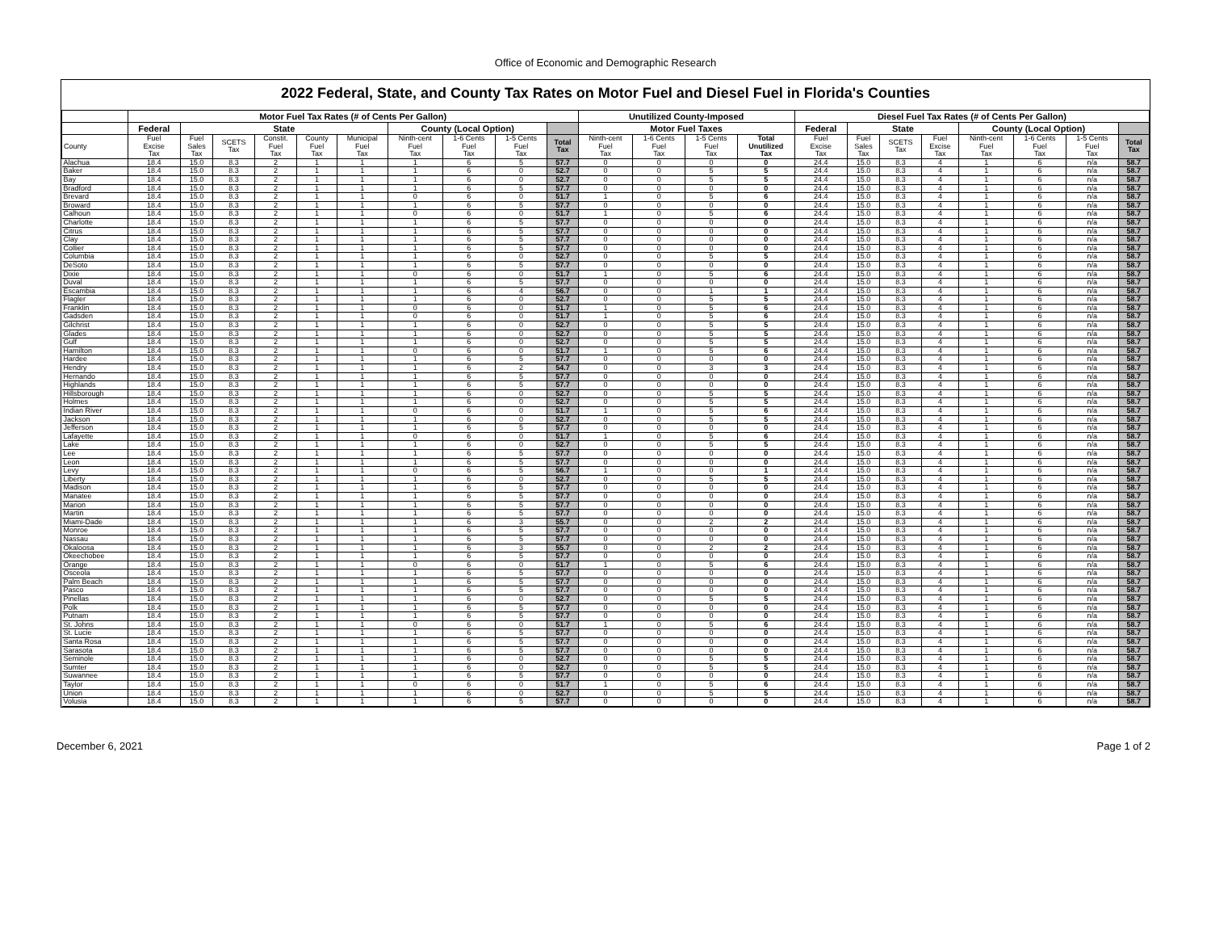Office of Economic and Demographic Research
2022 Federal, State, and County Tax Rates on Motor Fuel and Diesel Fuel in Florida's Counties
| | Motor Fuel Tax Rates (# of Cents Per Gallon) | | | | | | | | | | Unutilized County-Imposed | | | | Diesel Fuel Tax Rates (# of Cents Per Gallon) | | | | | | | |
| --- | --- | --- | --- | --- | --- | --- | --- | --- | --- | --- | --- | --- | --- | --- | --- | --- | --- | --- | --- | --- | --- | --- |
| | Federal | State | | | | | County (Local Option) | | | | Motor Fuel Taxes | | | | Federal | State | | | County (Local Option) | | | |
| County | Fuel Excise Tax | Fuel Sales Tax | SCETS Tax | Constit. Fuel Tax | County Fuel Tax | Municipal Fuel Tax | Ninth-cent Fuel Tax | 1-6 Cents Fuel Tax | 1-5 Cents Fuel Tax | Total Tax | Ninth-cent Fuel Tax | 1-6 Cents Fuel Tax | 1-5 Cents Fuel Tax | Total Unutilized Tax | Fuel Excise Tax | Fuel Sales Tax | SCETS Tax | Fuel Excise Tax | Ninth-cent Fuel Tax | 1-6 Cents Fuel Tax | 1-5 Cents Fuel Tax | Total Tax |
| Alachua | 18.4 | 15.0 | 8.3 | 2 | 1 | 1 | 1 | 6 | 5 | 57.7 | 0 | 0 | 0 | 0 | 24.4 | 15.0 | 8.3 | 4 | 1 | 6 | n/a | 58.7 |
| Baker | 18.4 | 15.0 | 8.3 | 2 | 1 | 1 | 1 | 6 | 0 | 52.7 | 0 | 0 | 5 | 5 | 24.4 | 15.0 | 8.3 | 4 | 1 | 6 | n/a | 58.7 |
| Bay | 18.4 | 15.0 | 8.3 | 2 | 1 | 1 | 1 | 6 | 0 | 52.7 | 0 | 0 | 5 | 5 | 24.4 | 15.0 | 8.3 | 4 | 1 | 6 | n/a | 58.7 |
| Bradford | 18.4 | 15.0 | 8.3 | 2 | 1 | 1 | 1 | 6 | 5 | 57.7 | 0 | 0 | 0 | 0 | 24.4 | 15.0 | 8.3 | 4 | 1 | 6 | n/a | 58.7 |
| Brevard | 18.4 | 15.0 | 8.3 | 2 | 1 | 1 | 0 | 6 | 0 | 51.7 | 1 | 0 | 5 | 6 | 24.4 | 15.0 | 8.3 | 4 | 1 | 6 | n/a | 58.7 |
| Broward | 18.4 | 15.0 | 8.3 | 2 | 1 | 1 | 1 | 6 | 5 | 57.7 | 0 | 0 | 0 | 0 | 24.4 | 15.0 | 8.3 | 4 | 1 | 6 | n/a | 58.7 |
| Calhoun | 18.4 | 15.0 | 8.3 | 2 | 1 | 1 | 0 | 6 | 0 | 51.7 | 1 | 0 | 5 | 6 | 24.4 | 15.0 | 8.3 | 4 | 1 | 6 | n/a | 58.7 |
| Charlotte | 18.4 | 15.0 | 8.3 | 2 | 1 | 1 | 1 | 6 | 5 | 57.7 | 0 | 0 | 0 | 0 | 24.4 | 15.0 | 8.3 | 4 | 1 | 6 | n/a | 58.7 |
| Citrus | 18.4 | 15.0 | 8.3 | 2 | 1 | 1 | 1 | 6 | 5 | 57.7 | 0 | 0 | 0 | 0 | 24.4 | 15.0 | 8.3 | 4 | 1 | 6 | n/a | 58.7 |
| Clay | 18.4 | 15.0 | 8.3 | 2 | 1 | 1 | 1 | 6 | 5 | 57.7 | 0 | 0 | 0 | 0 | 24.4 | 15.0 | 8.3 | 4 | 1 | 6 | n/a | 58.7 |
| Collier | 18.4 | 15.0 | 8.3 | 2 | 1 | 1 | 1 | 6 | 5 | 57.7 | 0 | 0 | 0 | 0 | 24.4 | 15.0 | 8.3 | 4 | 1 | 6 | n/a | 58.7 |
| Columbia | 18.4 | 15.0 | 8.3 | 2 | 1 | 1 | 1 | 6 | 0 | 52.7 | 0 | 0 | 5 | 5 | 24.4 | 15.0 | 8.3 | 4 | 1 | 6 | n/a | 58.7 |
| DeSoto | 18.4 | 15.0 | 8.3 | 2 | 1 | 1 | 1 | 6 | 5 | 57.7 | 0 | 0 | 0 | 0 | 24.4 | 15.0 | 8.3 | 4 | 1 | 6 | n/a | 58.7 |
| Dixie | 18.4 | 15.0 | 8.3 | 2 | 1 | 1 | 0 | 6 | 0 | 51.7 | 1 | 0 | 5 | 6 | 24.4 | 15.0 | 8.3 | 4 | 1 | 6 | n/a | 58.7 |
| Duval | 18.4 | 15.0 | 8.3 | 2 | 1 | 1 | 1 | 6 | 5 | 57.7 | 0 | 0 | 0 | 0 | 24.4 | 15.0 | 8.3 | 4 | 1 | 6 | n/a | 58.7 |
| Escambia | 18.4 | 15.0 | 8.3 | 2 | 1 | 1 | 1 | 6 | 4 | 56.7 | 0 | 0 | 1 | 1 | 24.4 | 15.0 | 8.3 | 4 | 1 | 6 | n/a | 58.7 |
| Flagler | 18.4 | 15.0 | 8.3 | 2 | 1 | 1 | 1 | 6 | 0 | 52.7 | 0 | 0 | 5 | 5 | 24.4 | 15.0 | 8.3 | 4 | 1 | 6 | n/a | 58.7 |
| Franklin | 18.4 | 15.0 | 8.3 | 2 | 1 | 1 | 0 | 6 | 0 | 51.7 | 1 | 0 | 5 | 6 | 24.4 | 15.0 | 8.3 | 4 | 1 | 6 | n/a | 58.7 |
| Gadsden | 18.4 | 15.0 | 8.3 | 2 | 1 | 1 | 0 | 6 | 0 | 51.7 | 1 | 0 | 5 | 6 | 24.4 | 15.0 | 8.3 | 4 | 1 | 6 | n/a | 58.7 |
| Gilchrist | 18.4 | 15.0 | 8.3 | 2 | 1 | 1 | 1 | 6 | 0 | 52.7 | 0 | 0 | 5 | 5 | 24.4 | 15.0 | 8.3 | 4 | 1 | 6 | n/a | 58.7 |
| Glades | 18.4 | 15.0 | 8.3 | 2 | 1 | 1 | 1 | 6 | 0 | 52.7 | 0 | 0 | 5 | 5 | 24.4 | 15.0 | 8.3 | 4 | 1 | 6 | n/a | 58.7 |
| Gulf | 18.4 | 15.0 | 8.3 | 2 | 1 | 1 | 1 | 6 | 0 | 52.7 | 0 | 0 | 5 | 5 | 24.4 | 15.0 | 8.3 | 4 | 1 | 6 | n/a | 58.7 |
| Hamilton | 18.4 | 15.0 | 8.3 | 2 | 1 | 1 | 0 | 6 | 0 | 51.7 | 1 | 0 | 5 | 6 | 24.4 | 15.0 | 8.3 | 4 | 1 | 6 | n/a | 58.7 |
| Hardee | 18.4 | 15.0 | 8.3 | 2 | 1 | 1 | 1 | 6 | 5 | 57.7 | 0 | 0 | 0 | 0 | 24.4 | 15.0 | 8.3 | 4 | 1 | 6 | n/a | 58.7 |
| Hendry | 18.4 | 15.0 | 8.3 | 2 | 1 | 1 | 1 | 6 | 2 | 54.7 | 0 | 0 | 3 | 3 | 24.4 | 15.0 | 8.3 | 4 | 1 | 6 | n/a | 58.7 |
| Hernando | 18.4 | 15.0 | 8.3 | 2 | 1 | 1 | 1 | 6 | 5 | 57.7 | 0 | 0 | 0 | 0 | 24.4 | 15.0 | 8.3 | 4 | 1 | 6 | n/a | 58.7 |
| Highlands | 18.4 | 15.0 | 8.3 | 2 | 1 | 1 | 1 | 6 | 5 | 57.7 | 0 | 0 | 0 | 0 | 24.4 | 15.0 | 8.3 | 4 | 1 | 6 | n/a | 58.7 |
| Hillsborough | 18.4 | 15.0 | 8.3 | 2 | 1 | 1 | 1 | 6 | 0 | 52.7 | 0 | 0 | 5 | 5 | 24.4 | 15.0 | 8.3 | 4 | 1 | 6 | n/a | 58.7 |
| Holmes | 18.4 | 15.0 | 8.3 | 2 | 1 | 1 | 1 | 6 | 0 | 52.7 | 0 | 0 | 5 | 5 | 24.4 | 15.0 | 8.3 | 4 | 1 | 6 | n/a | 58.7 |
| Indian River | 18.4 | 15.0 | 8.3 | 2 | 1 | 1 | 0 | 6 | 0 | 51.7 | 1 | 0 | 5 | 6 | 24.4 | 15.0 | 8.3 | 4 | 1 | 6 | n/a | 58.7 |
| Jackson | 18.4 | 15.0 | 8.3 | 2 | 1 | 1 | 1 | 6 | 0 | 52.7 | 0 | 0 | 5 | 5 | 24.4 | 15.0 | 8.3 | 4 | 1 | 6 | n/a | 58.7 |
| Jefferson | 18.4 | 15.0 | 8.3 | 2 | 1 | 1 | 1 | 6 | 5 | 57.7 | 0 | 0 | 0 | 0 | 24.4 | 15.0 | 8.3 | 4 | 1 | 6 | n/a | 58.7 |
| Lafayette | 18.4 | 15.0 | 8.3 | 2 | 1 | 1 | 0 | 6 | 0 | 51.7 | 1 | 0 | 5 | 6 | 24.4 | 15.0 | 8.3 | 4 | 1 | 6 | n/a | 58.7 |
| Lake | 18.4 | 15.0 | 8.3 | 2 | 1 | 1 | 1 | 6 | 0 | 52.7 | 0 | 0 | 5 | 5 | 24.4 | 15.0 | 8.3 | 4 | 1 | 6 | n/a | 58.7 |
| Lee | 18.4 | 15.0 | 8.3 | 2 | 1 | 1 | 1 | 6 | 5 | 57.7 | 0 | 0 | 0 | 0 | 24.4 | 15.0 | 8.3 | 4 | 1 | 6 | n/a | 58.7 |
| Leon | 18.4 | 15.0 | 8.3 | 2 | 1 | 1 | 1 | 6 | 5 | 57.7 | 0 | 0 | 0 | 0 | 24.4 | 15.0 | 8.3 | 4 | 1 | 6 | n/a | 58.7 |
| Levy | 18.4 | 15.0 | 8.3 | 2 | 1 | 1 | 0 | 6 | 5 | 56.7 | 1 | 0 | 0 | 1 | 24.4 | 15.0 | 8.3 | 4 | 1 | 6 | n/a | 58.7 |
| Liberty | 18.4 | 15.0 | 8.3 | 2 | 1 | 1 | 1 | 6 | 0 | 52.7 | 0 | 0 | 5 | 5 | 24.4 | 15.0 | 8.3 | 4 | 1 | 6 | n/a | 58.7 |
| Madison | 18.4 | 15.0 | 8.3 | 2 | 1 | 1 | 1 | 6 | 5 | 57.7 | 0 | 0 | 0 | 0 | 24.4 | 15.0 | 8.3 | 4 | 1 | 6 | n/a | 58.7 |
| Manatee | 18.4 | 15.0 | 8.3 | 2 | 1 | 1 | 1 | 6 | 5 | 57.7 | 0 | 0 | 0 | 0 | 24.4 | 15.0 | 8.3 | 4 | 1 | 6 | n/a | 58.7 |
| Marion | 18.4 | 15.0 | 8.3 | 2 | 1 | 1 | 1 | 6 | 5 | 57.7 | 0 | 0 | 0 | 0 | 24.4 | 15.0 | 8.3 | 4 | 1 | 6 | n/a | 58.7 |
| Martin | 18.4 | 15.0 | 8.3 | 2 | 1 | 1 | 1 | 6 | 5 | 57.7 | 0 | 0 | 0 | 0 | 24.4 | 15.0 | 8.3 | 4 | 1 | 6 | n/a | 58.7 |
| Miami-Dade | 18.4 | 15.0 | 8.3 | 2 | 1 | 1 | 1 | 6 | 3 | 55.7 | 0 | 0 | 2 | 2 | 24.4 | 15.0 | 8.3 | 4 | 1 | 6 | n/a | 58.7 |
| Monroe | 18.4 | 15.0 | 8.3 | 2 | 1 | 1 | 1 | 6 | 5 | 57.7 | 0 | 0 | 0 | 0 | 24.4 | 15.0 | 8.3 | 4 | 1 | 6 | n/a | 58.7 |
| Nassau | 18.4 | 15.0 | 8.3 | 2 | 1 | 1 | 1 | 6 | 5 | 57.7 | 0 | 0 | 0 | 0 | 24.4 | 15.0 | 8.3 | 4 | 1 | 6 | n/a | 58.7 |
| Okaloosa | 18.4 | 15.0 | 8.3 | 2 | 1 | 1 | 1 | 6 | 3 | 55.7 | 0 | 0 | 2 | 2 | 24.4 | 15.0 | 8.3 | 4 | 1 | 6 | n/a | 58.7 |
| Okeechobee | 18.4 | 15.0 | 8.3 | 2 | 1 | 1 | 1 | 6 | 5 | 57.7 | 0 | 0 | 0 | 0 | 24.4 | 15.0 | 8.3 | 4 | 1 | 6 | n/a | 58.7 |
| Orange | 18.4 | 15.0 | 8.3 | 2 | 1 | 1 | 0 | 6 | 0 | 51.7 | 1 | 0 | 5 | 6 | 24.4 | 15.0 | 8.3 | 4 | 1 | 6 | n/a | 58.7 |
| Osceola | 18.4 | 15.0 | 8.3 | 2 | 1 | 1 | 1 | 6 | 5 | 57.7 | 0 | 0 | 0 | 0 | 24.4 | 15.0 | 8.3 | 4 | 1 | 6 | n/a | 58.7 |
| Palm Beach | 18.4 | 15.0 | 8.3 | 2 | 1 | 1 | 1 | 6 | 5 | 57.7 | 0 | 0 | 0 | 0 | 24.4 | 15.0 | 8.3 | 4 | 1 | 6 | n/a | 58.7 |
| Pasco | 18.4 | 15.0 | 8.3 | 2 | 1 | 1 | 1 | 6 | 5 | 57.7 | 0 | 0 | 0 | 0 | 24.4 | 15.0 | 8.3 | 4 | 1 | 6 | n/a | 58.7 |
| Pinellas | 18.4 | 15.0 | 8.3 | 2 | 1 | 1 | 1 | 6 | 0 | 52.7 | 0 | 0 | 5 | 5 | 24.4 | 15.0 | 8.3 | 4 | 1 | 6 | n/a | 58.7 |
| Polk | 18.4 | 15.0 | 8.3 | 2 | 1 | 1 | 1 | 6 | 5 | 57.7 | 0 | 0 | 0 | 0 | 24.4 | 15.0 | 8.3 | 4 | 1 | 6 | n/a | 58.7 |
| Putnam | 18.4 | 15.0 | 8.3 | 2 | 1 | 1 | 1 | 6 | 5 | 57.7 | 0 | 0 | 0 | 0 | 24.4 | 15.0 | 8.3 | 4 | 1 | 6 | n/a | 58.7 |
| St. Johns | 18.4 | 15.0 | 8.3 | 2 | 1 | 1 | 0 | 6 | 0 | 51.7 | 1 | 0 | 5 | 6 | 24.4 | 15.0 | 8.3 | 4 | 1 | 6 | n/a | 58.7 |
| St. Lucie | 18.4 | 15.0 | 8.3 | 2 | 1 | 1 | 1 | 6 | 5 | 57.7 | 0 | 0 | 0 | 0 | 24.4 | 15.0 | 8.3 | 4 | 1 | 6 | n/a | 58.7 |
| Santa Rosa | 18.4 | 15.0 | 8.3 | 2 | 1 | 1 | 1 | 6 | 5 | 57.7 | 0 | 0 | 0 | 0 | 24.4 | 15.0 | 8.3 | 4 | 1 | 6 | n/a | 58.7 |
| Sarasota | 18.4 | 15.0 | 8.3 | 2 | 1 | 1 | 1 | 6 | 5 | 57.7 | 0 | 0 | 0 | 0 | 24.4 | 15.0 | 8.3 | 4 | 1 | 6 | n/a | 58.7 |
| Seminole | 18.4 | 15.0 | 8.3 | 2 | 1 | 1 | 1 | 6 | 0 | 52.7 | 0 | 0 | 5 | 5 | 24.4 | 15.0 | 8.3 | 4 | 1 | 6 | n/a | 58.7 |
| Sumter | 18.4 | 15.0 | 8.3 | 2 | 1 | 1 | 1 | 6 | 0 | 52.7 | 0 | 0 | 5 | 5 | 24.4 | 15.0 | 8.3 | 4 | 1 | 6 | n/a | 58.7 |
| Suwannee | 18.4 | 15.0 | 8.3 | 2 | 1 | 1 | 1 | 6 | 5 | 57.7 | 0 | 0 | 0 | 0 | 24.4 | 15.0 | 8.3 | 4 | 1 | 6 | n/a | 58.7 |
| Taylor | 18.4 | 15.0 | 8.3 | 2 | 1 | 1 | 0 | 6 | 0 | 51.7 | 1 | 0 | 5 | 6 | 24.4 | 15.0 | 8.3 | 4 | 1 | 6 | n/a | 58.7 |
| Union | 18.4 | 15.0 | 8.3 | 2 | 1 | 1 | 1 | 6 | 0 | 52.7 | 0 | 0 | 5 | 5 | 24.4 | 15.0 | 8.3 | 4 | 1 | 6 | n/a | 58.7 |
| Volusia | 18.4 | 15.0 | 8.3 | 2 | 1 | 1 | 1 | 6 | 5 | 57.7 | 0 | 0 | 0 | 0 | 24.4 | 15.0 | 8.3 | 4 | 1 | 6 | n/a | 58.7 |
December 6, 2021 Page 1 of 2